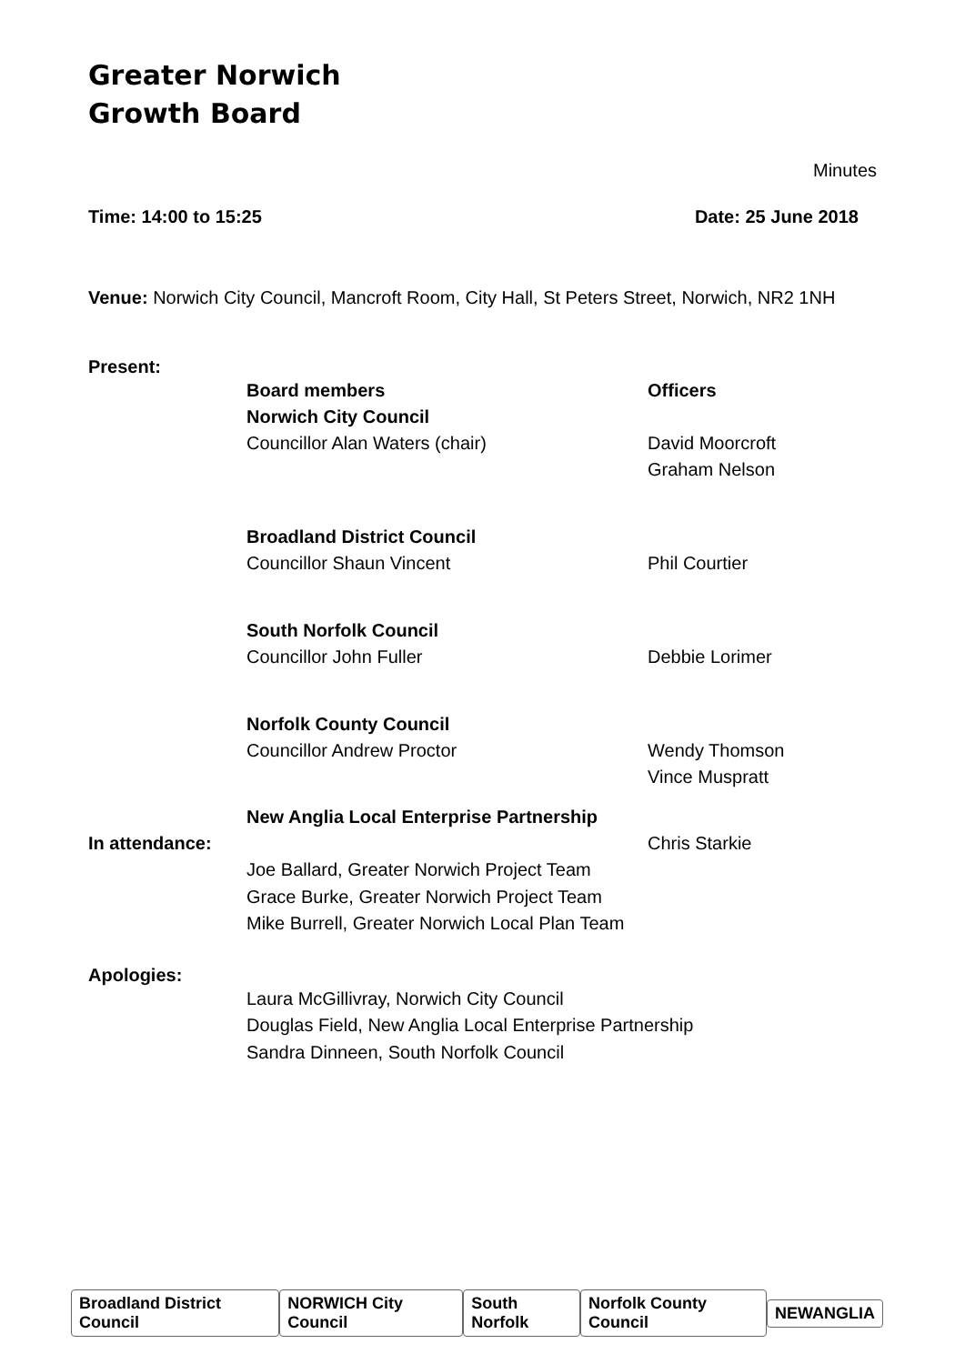Greater Norwich
Growth Board
Minutes
Time: 14:00 to 15:25 Date: 25 June 2018
Venue: Norwich City Council, Mancroft Room, City Hall, St Peters Street, Norwich, NR2 1NH
Present:
Board members
Norwich City Council
Officers
Councillor Alan Waters (chair)
David Moorcroft
Graham Nelson
Broadland District Council
Councillor Shaun Vincent
Phil Courtier
South Norfolk Council
Councillor John Fuller
Debbie Lorimer
Norfolk County Council
Councillor Andrew Proctor
Wendy Thomson
Vince Muspratt
New Anglia Local Enterprise Partnership
In attendance:
Chris Starkie
Joe Ballard, Greater Norwich Project Team
Grace Burke, Greater Norwich Project Team
Mike Burrell, Greater Norwich Local Plan Team
Apologies:
Laura McGillivray, Norwich City Council
Douglas Field, New Anglia Local Enterprise Partnership
Sandra Dinneen, South Norfolk Council
Broadland District Council NORWICH City Council South Norfolk Norfolk County Council NEWANGLIA